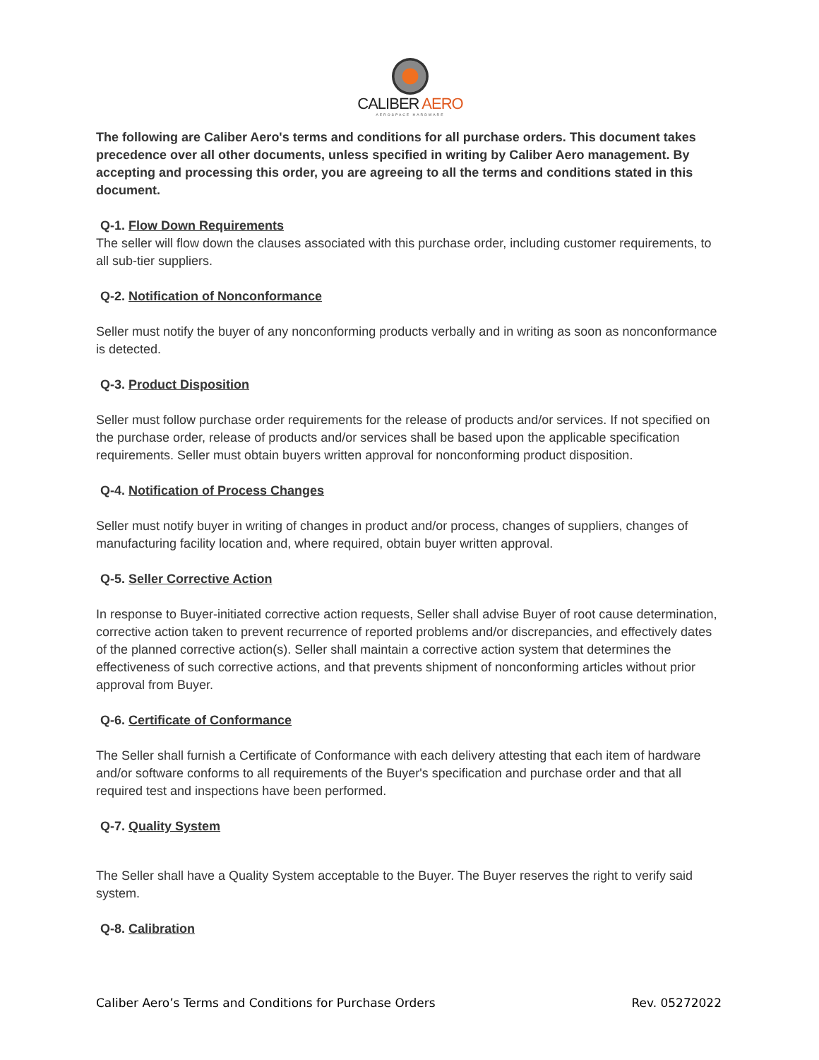CALIBER AERO
AEROSPACE HARDWARE
The following are Caliber Aero's terms and conditions for all purchase orders. This document takes precedence over all other documents, unless specified in writing by Caliber Aero management. By accepting and processing this order, you are agreeing to all the terms and conditions stated in this document.
Q-1. Flow Down Requirements
The seller will flow down the clauses associated with this purchase order, including customer requirements, to all sub-tier suppliers.
Q-2. Notification of Nonconformance
Seller must notify the buyer of any nonconforming products verbally and in writing as soon as nonconformance is detected.
Q-3. Product Disposition
Seller must follow purchase order requirements for the release of products and/or services. If not specified on the purchase order, release of products and/or services shall be based upon the applicable specification requirements. Seller must obtain buyers written approval for nonconforming product disposition.
Q-4. Notification of Process Changes
Seller must notify buyer in writing of changes in product and/or process, changes of suppliers, changes of manufacturing facility location and, where required, obtain buyer written approval.
Q-5. Seller Corrective Action
In response to Buyer-initiated corrective action requests, Seller shall advise Buyer of root cause determination, corrective action taken to prevent recurrence of reported problems and/or discrepancies, and effectively dates of the planned corrective action(s). Seller shall maintain a corrective action system that determines the effectiveness of such corrective actions, and that prevents shipment of nonconforming articles without prior approval from Buyer.
Q-6. Certificate of Conformance
The Seller shall furnish a Certificate of Conformance with each delivery attesting that each item of hardware and/or software conforms to all requirements of the Buyer's specification and purchase order and that all required test and inspections have been performed.
Q-7. Quality System
The Seller shall have a Quality System acceptable to the Buyer. The Buyer reserves the right to verify said system.
Q-8. Calibration
Caliber Aero’s Terms and Conditions for Purchase Orders Rev. 05272022